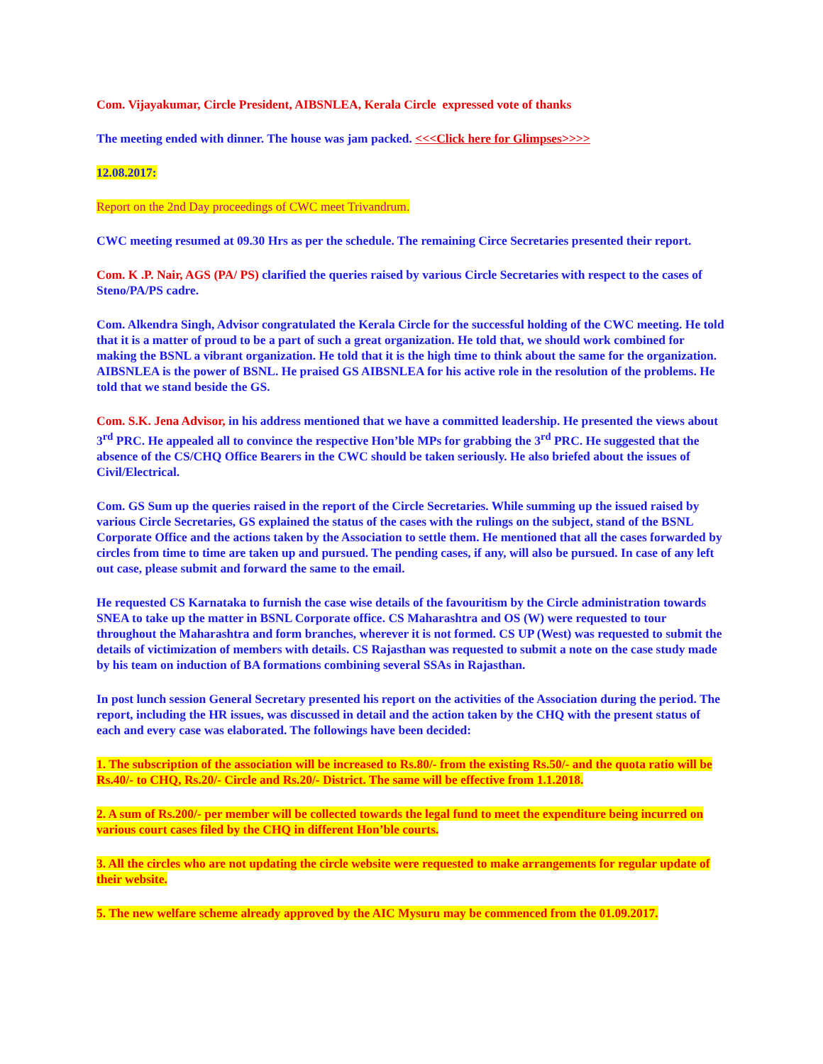Com. Vijayakumar, Circle President, AIBSNLEA, Kerala Circle expressed vote of thanks
The meeting ended with dinner. The house was jam packed. <<<Click here for Glimpses>>>>
12.08.2017:
Report on the 2nd Day proceedings of CWC meet Trivandrum.
CWC meeting resumed at 09.30 Hrs as per the schedule. The remaining Circe Secretaries presented their report.
Com. K .P. Nair, AGS (PA/ PS) clarified the queries raised by various Circle Secretaries with respect to the cases of Steno/PA/PS cadre.
Com. Alkendra Singh, Advisor congratulated the Kerala Circle for the successful holding of the CWC meeting. He told that it is a matter of proud to be a part of such a great organization. He told that, we should work combined for making the BSNL a vibrant organization. He told that it is the high time to think about the same for the organization. AIBSNLEA is the power of BSNL. He praised GS AIBSNLEA for his active role in the resolution of the problems. He told that we stand beside the GS.
Com. S.K. Jena Advisor, in his address mentioned that we have a committed leadership. He presented the views about 3<sup>rd</sup> PRC. He appealed all to convince the respective Hon’ble MPs for grabbing the 3<sup>rd</sup> PRC. He suggested that the absence of the CS/CHQ Office Bearers in the CWC should be taken seriously. He also briefed about the issues of Civil/Electrical.
Com. GS Sum up the queries raised in the report of the Circle Secretaries. While summing up the issued raised by various Circle Secretaries, GS explained the status of the cases with the rulings on the subject, stand of the BSNL Corporate Office and the actions taken by the Association to settle them. He mentioned that all the cases forwarded by circles from time to time are taken up and pursued. The pending cases, if any, will also be pursued. In case of any left out case, please submit and forward the same to the email.
He requested CS Karnataka to furnish the case wise details of the favouritism by the Circle administration towards SNEA to take up the matter in BSNL Corporate office. CS Maharashtra and OS (W) were requested to tour throughout the Maharashtra and form branches, wherever it is not formed. CS UP (West) was requested to submit the details of victimization of members with details. CS Rajasthan was requested to submit a note on the case study made by his team on induction of BA formations combining several SSAs in Rajasthan.
In post lunch session General Secretary presented his report on the activities of the Association during the period. The report, including the HR issues, was discussed in detail and the action taken by the CHQ with the present status of each and every case was elaborated. The followings have been decided:
1. The subscription of the association will be increased to Rs.80/- from the existing Rs.50/- and the quota ratio will be Rs.40/- to CHQ, Rs.20/- Circle and Rs.20/- District. The same will be effective from 1.1.2018.
2. A sum of Rs.200/- per member will be collected towards the legal fund to meet the expenditure being incurred on various court cases filed by the CHQ in different Hon’ble courts.
3. All the circles who are not updating the circle website were requested to make arrangements for regular update of their website.
5. The new welfare scheme already approved by the AIC Mysuru may be commenced from the 01.09.2017.